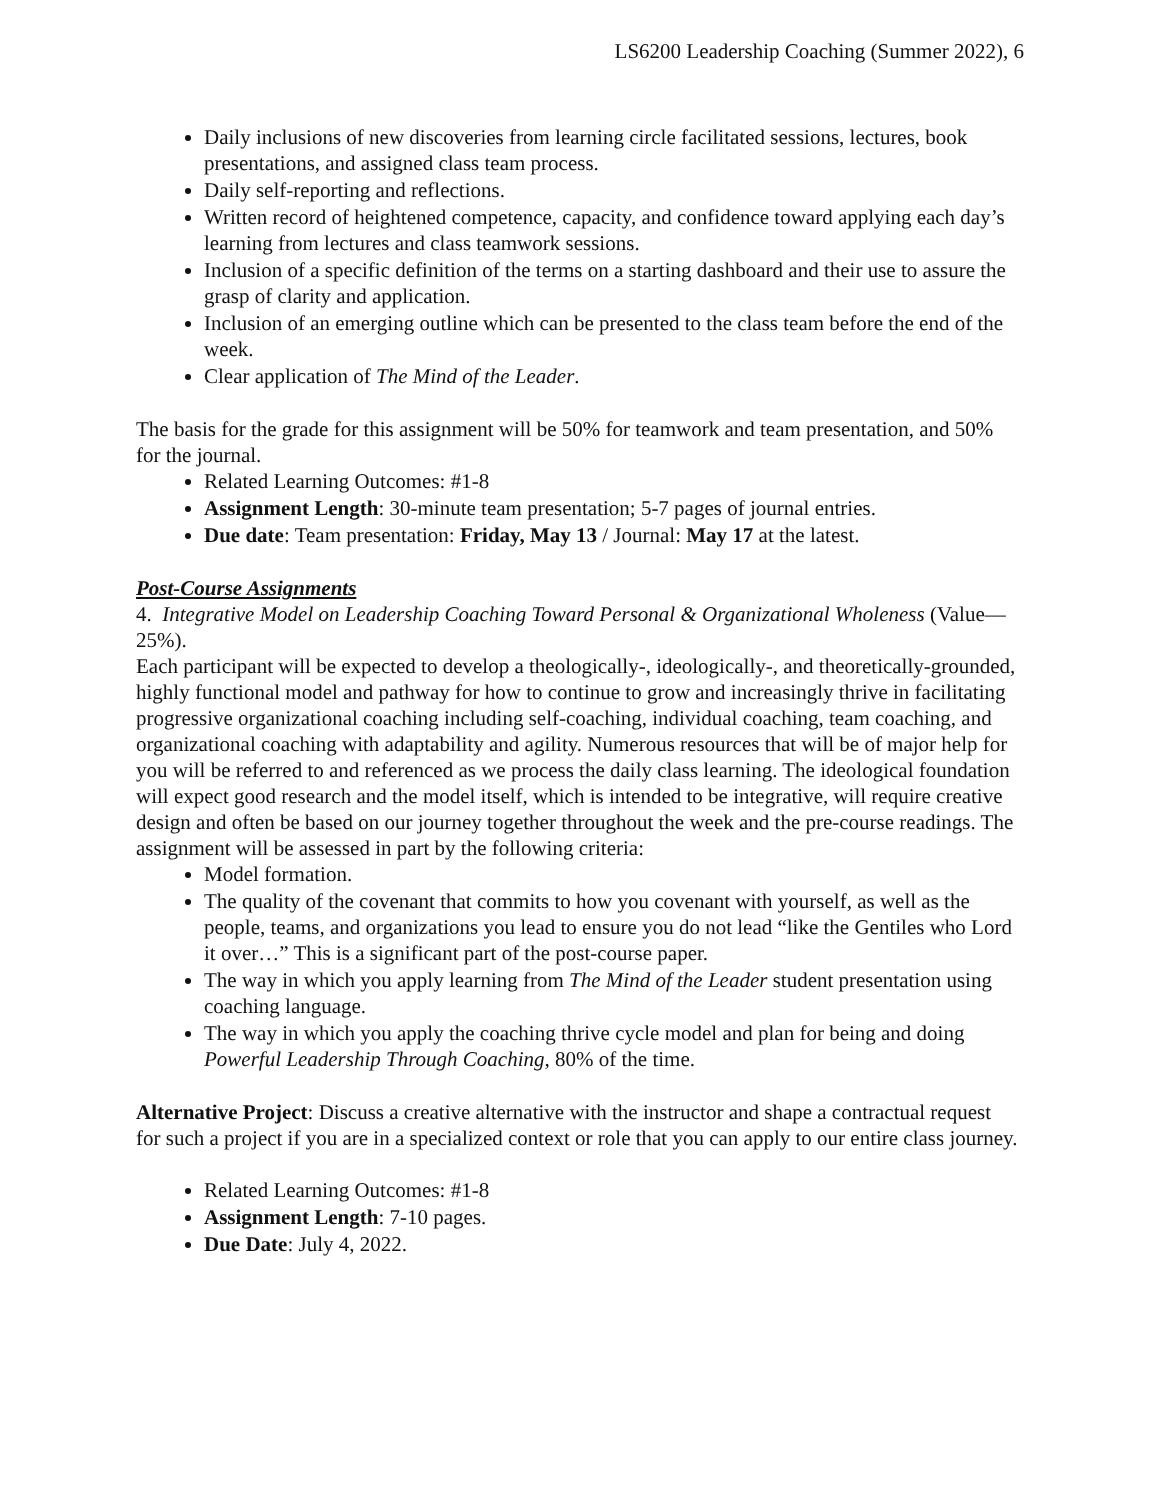LS6200 Leadership Coaching (Summer 2022), 6
Daily inclusions of new discoveries from learning circle facilitated sessions, lectures, book presentations, and assigned class team process.
Daily self-reporting and reflections.
Written record of heightened competence, capacity, and confidence toward applying each day’s learning from lectures and class teamwork sessions.
Inclusion of a specific definition of the terms on a starting dashboard and their use to assure the grasp of clarity and application.
Inclusion of an emerging outline which can be presented to the class team before the end of the week.
Clear application of The Mind of the Leader.
The basis for the grade for this assignment will be 50% for teamwork and team presentation, and 50% for the journal.
Related Learning Outcomes: #1-8
Assignment Length: 30-minute team presentation; 5-7 pages of journal entries.
Due date: Team presentation: Friday, May 13 / Journal: May 17 at the latest.
Post-Course Assignments
4. Integrative Model on Leadership Coaching Toward Personal & Organizational Wholeness (Value—25%).
Each participant will be expected to develop a theologically-, ideologically-, and theoretically-grounded, highly functional model and pathway for how to continue to grow and increasingly thrive in facilitating progressive organizational coaching including self-coaching, individual coaching, team coaching, and organizational coaching with adaptability and agility. Numerous resources that will be of major help for you will be referred to and referenced as we process the daily class learning. The ideological foundation will expect good research and the model itself, which is intended to be integrative, will require creative design and often be based on our journey together throughout the week and the pre-course readings. The assignment will be assessed in part by the following criteria:
Model formation.
The quality of the covenant that commits to how you covenant with yourself, as well as the people, teams, and organizations you lead to ensure you do not lead “like the Gentiles who Lord it over…” This is a significant part of the post-course paper.
The way in which you apply learning from The Mind of the Leader student presentation using coaching language.
The way in which you apply the coaching thrive cycle model and plan for being and doing Powerful Leadership Through Coaching, 80% of the time.
Alternative Project: Discuss a creative alternative with the instructor and shape a contractual request for such a project if you are in a specialized context or role that you can apply to our entire class journey.
Related Learning Outcomes: #1-8
Assignment Length: 7-10 pages.
Due Date: July 4, 2022.